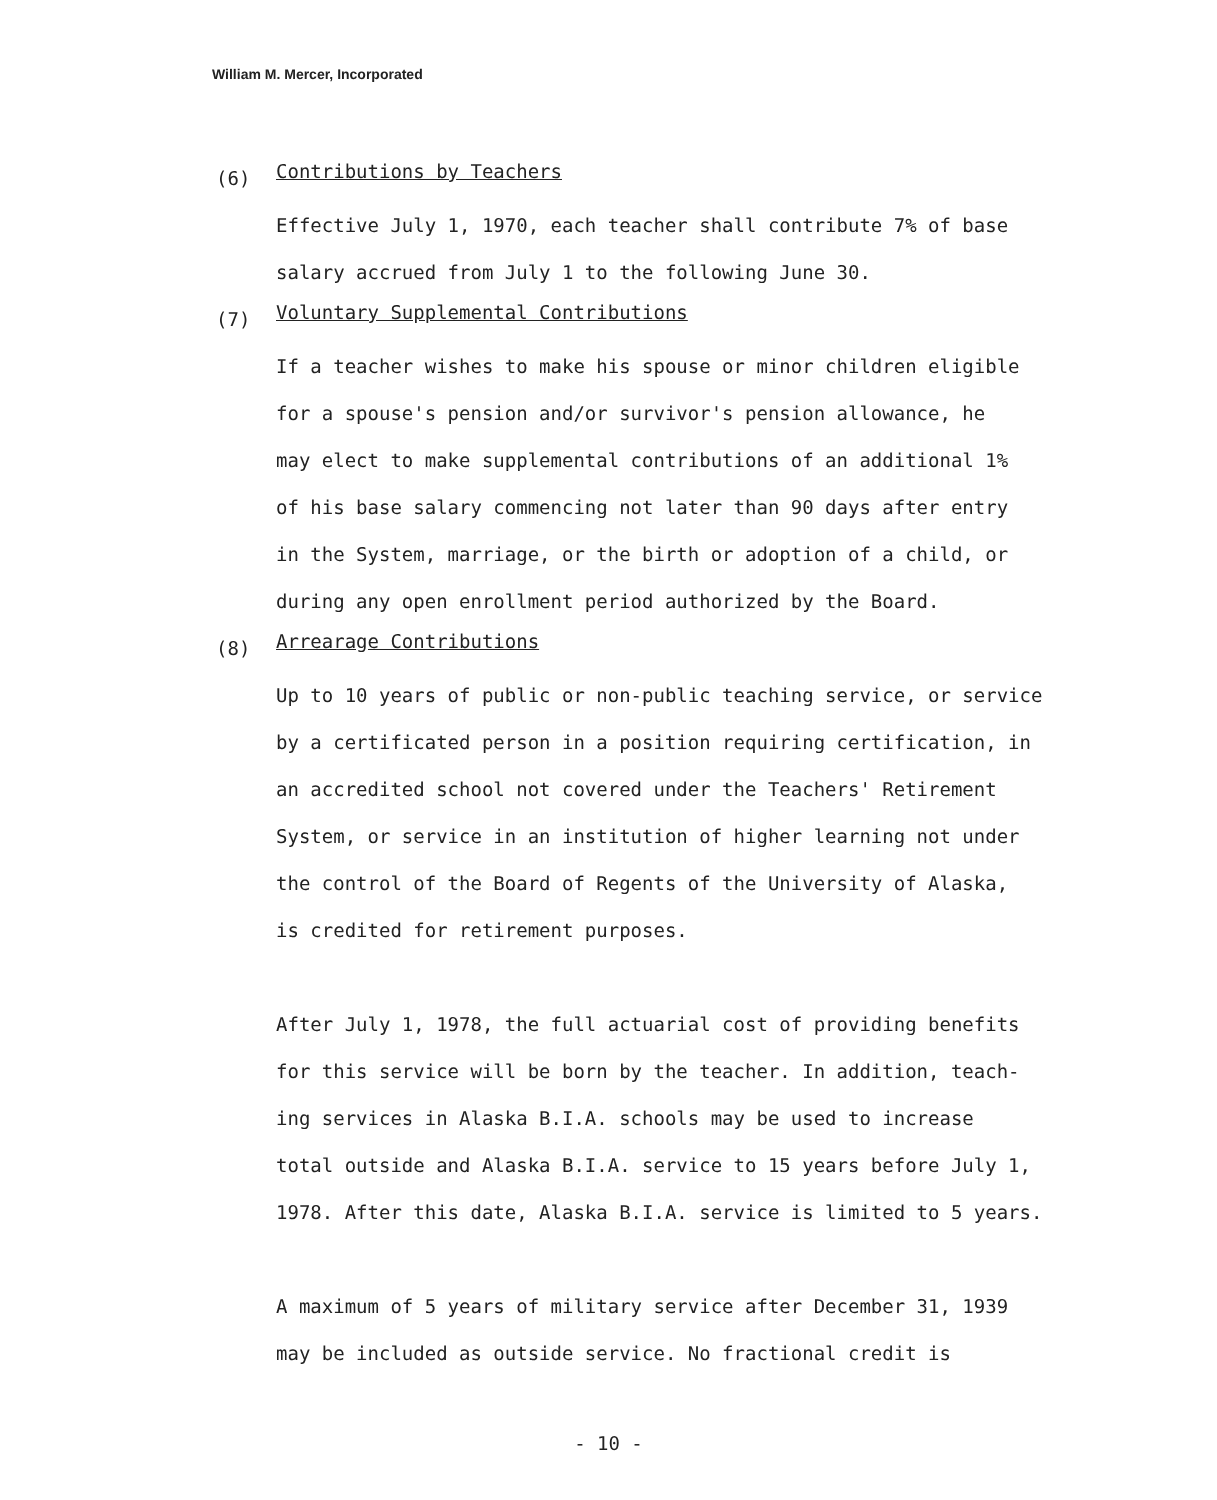William M. Mercer, Incorporated
(6) Contributions by Teachers
Effective July 1, 1970, each teacher shall contribute 7% of base
salary accrued from July 1 to the following June 30.
(7) Voluntary Supplemental Contributions
If a teacher wishes to make his spouse or minor children eligible
for a spouse's pension and/or survivor's pension allowance, he
may elect to make supplemental contributions of an additional 1%
of his base salary commencing not later than 90 days after entry
in the System, marriage, or the birth or adoption of a child, or
during any open enrollment period authorized by the Board.
(8) Arrearage Contributions
Up to 10 years of public or non-public teaching service, or service
by a certificated person in a position requiring certification, in
an accredited school not covered under the Teachers' Retirement
System, or service in an institution of higher learning not under
the control of the Board of Regents of the University of Alaska,
is credited for retirement purposes.
After July 1, 1978, the full actuarial cost of providing benefits
for this service will be born by the teacher. In addition, teach-
ing services in Alaska B.I.A. schools may be used to increase
total outside and Alaska B.I.A. service to 15 years before July 1,
1978. After this date, Alaska B.I.A. service is limited to 5 years.
A maximum of 5 years of military service after December 31, 1939
may be included as outside service. No fractional credit is
- 10 -